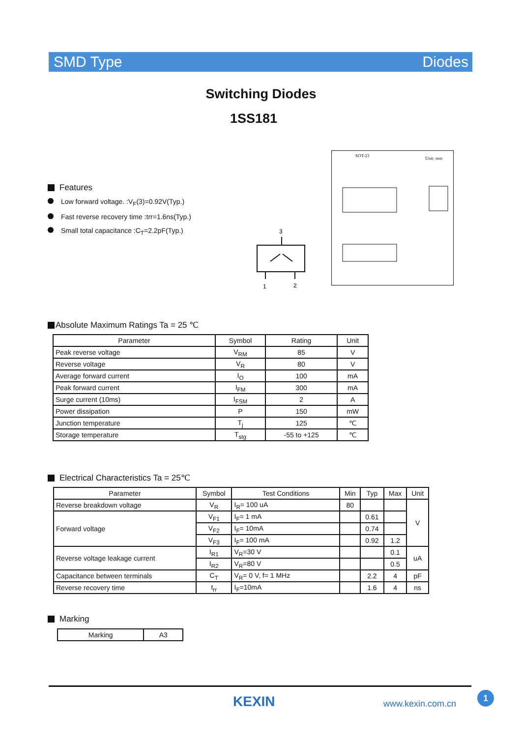SMD Type Diodes
Switching Diodes
1SS181
Features
Low forward voltage. :V<sub>F</sub>(3)=0.92V(Typ.)
Fast reverse recovery time :trr=1.6ns(Typ.)
Small total capacitance :C<sub>T</sub>=2.2pF(Typ.)
3
1
2
SOT-23 Unit: mm
Absolute Maximum Ratings Ta = 25 ℃
| Parameter | Symbol | Rating | Unit |
| --- | --- | --- | --- |
| Peak reverse voltage | V<sub>RM</sub> | 85 | V |
| Reverse voltage | V<sub>R</sub> | 80 | V |
| Average forward current | I<sub>O</sub> | 100 | mA |
| Peak forward current | I<sub>FM</sub> | 300 | mA |
| Surge current (10ms) | I<sub>FSM</sub> | 2 | A |
| Power dissipation | P | 150 | mW |
| Junction temperature | T<sub>j</sub> | 125 | ℃ |
| Storage temperature | T<sub>stg</sub> | -55 to +125 | ℃ |
Electrical Characteristics Ta = 25℃
| Parameter | Symbol | Test Conditions | Min | Typ | Max | Unit |
| --- | --- | --- | --- | --- | --- | --- |
| Reverse breakdown voltage | V<sub>R</sub> | I<sub>R</sub>= 100 uA | 80 | | | V |
| Forward voltage | V<sub>F1</sub> | I<sub>F</sub>= 1 mA | | 0.61 | | |
| | V<sub>F2</sub> | I<sub>F</sub>= 10mA | | 0.74 | | |
| | V<sub>F3</sub> | I<sub>F</sub>= 100 mA | | 0.92 | 1.2 | |
| Reverse voltage leakage current | I<sub>R1</sub> | V<sub>R</sub>=30 V | | | 0.1 | uA |
| | I<sub>R2</sub> | V<sub>R</sub>=80 V | | | 0.5 | |
| Capacitance between terminals | C<sub>T</sub> | V<sub>R</sub>= 0 V, f= 1 MHz | | 2.2 | 4 | pF |
| Reverse recovery time | t<sub>rr</sub> | I<sub>F</sub>=10mA | | 1.6 | 4 | ns |
Marking
| Marking | A3 |
KEXIN www.kexin.com.cn
1